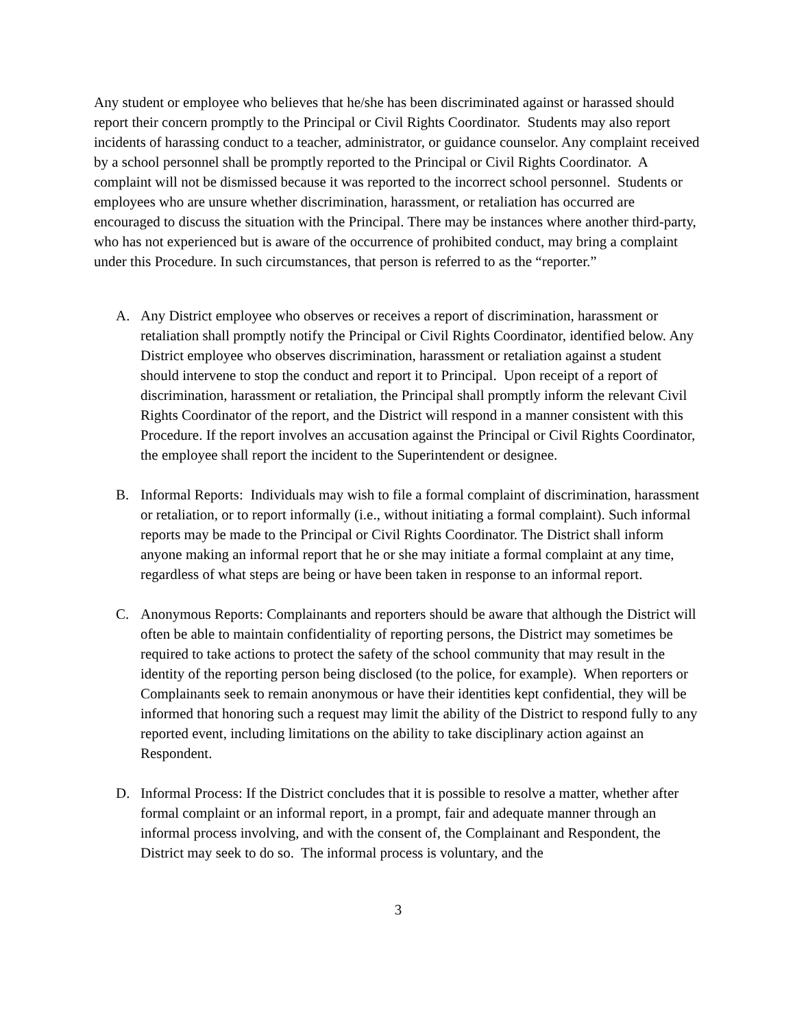Any student or employee who believes that he/she has been discriminated against or harassed should report their concern promptly to the Principal or Civil Rights Coordinator. Students may also report incidents of harassing conduct to a teacher, administrator, or guidance counselor. Any complaint received by a school personnel shall be promptly reported to the Principal or Civil Rights Coordinator. A complaint will not be dismissed because it was reported to the incorrect school personnel. Students or employees who are unsure whether discrimination, harassment, or retaliation has occurred are encouraged to discuss the situation with the Principal. There may be instances where another third-party, who has not experienced but is aware of the occurrence of prohibited conduct, may bring a complaint under this Procedure. In such circumstances, that person is referred to as the “reporter.”
A. Any District employee who observes or receives a report of discrimination, harassment or retaliation shall promptly notify the Principal or Civil Rights Coordinator, identified below. Any District employee who observes discrimination, harassment or retaliation against a student should intervene to stop the conduct and report it to Principal. Upon receipt of a report of discrimination, harassment or retaliation, the Principal shall promptly inform the relevant Civil Rights Coordinator of the report, and the District will respond in a manner consistent with this Procedure. If the report involves an accusation against the Principal or Civil Rights Coordinator, the employee shall report the incident to the Superintendent or designee.
B. Informal Reports: Individuals may wish to file a formal complaint of discrimination, harassment or retaliation, or to report informally (i.e., without initiating a formal complaint). Such informal reports may be made to the Principal or Civil Rights Coordinator. The District shall inform anyone making an informal report that he or she may initiate a formal complaint at any time, regardless of what steps are being or have been taken in response to an informal report.
C. Anonymous Reports: Complainants and reporters should be aware that although the District will often be able to maintain confidentiality of reporting persons, the District may sometimes be required to take actions to protect the safety of the school community that may result in the identity of the reporting person being disclosed (to the police, for example). When reporters or Complainants seek to remain anonymous or have their identities kept confidential, they will be informed that honoring such a request may limit the ability of the District to respond fully to any reported event, including limitations on the ability to take disciplinary action against an Respondent.
D. Informal Process: If the District concludes that it is possible to resolve a matter, whether after formal complaint or an informal report, in a prompt, fair and adequate manner through an informal process involving, and with the consent of, the Complainant and Respondent, the District may seek to do so. The informal process is voluntary, and the
3